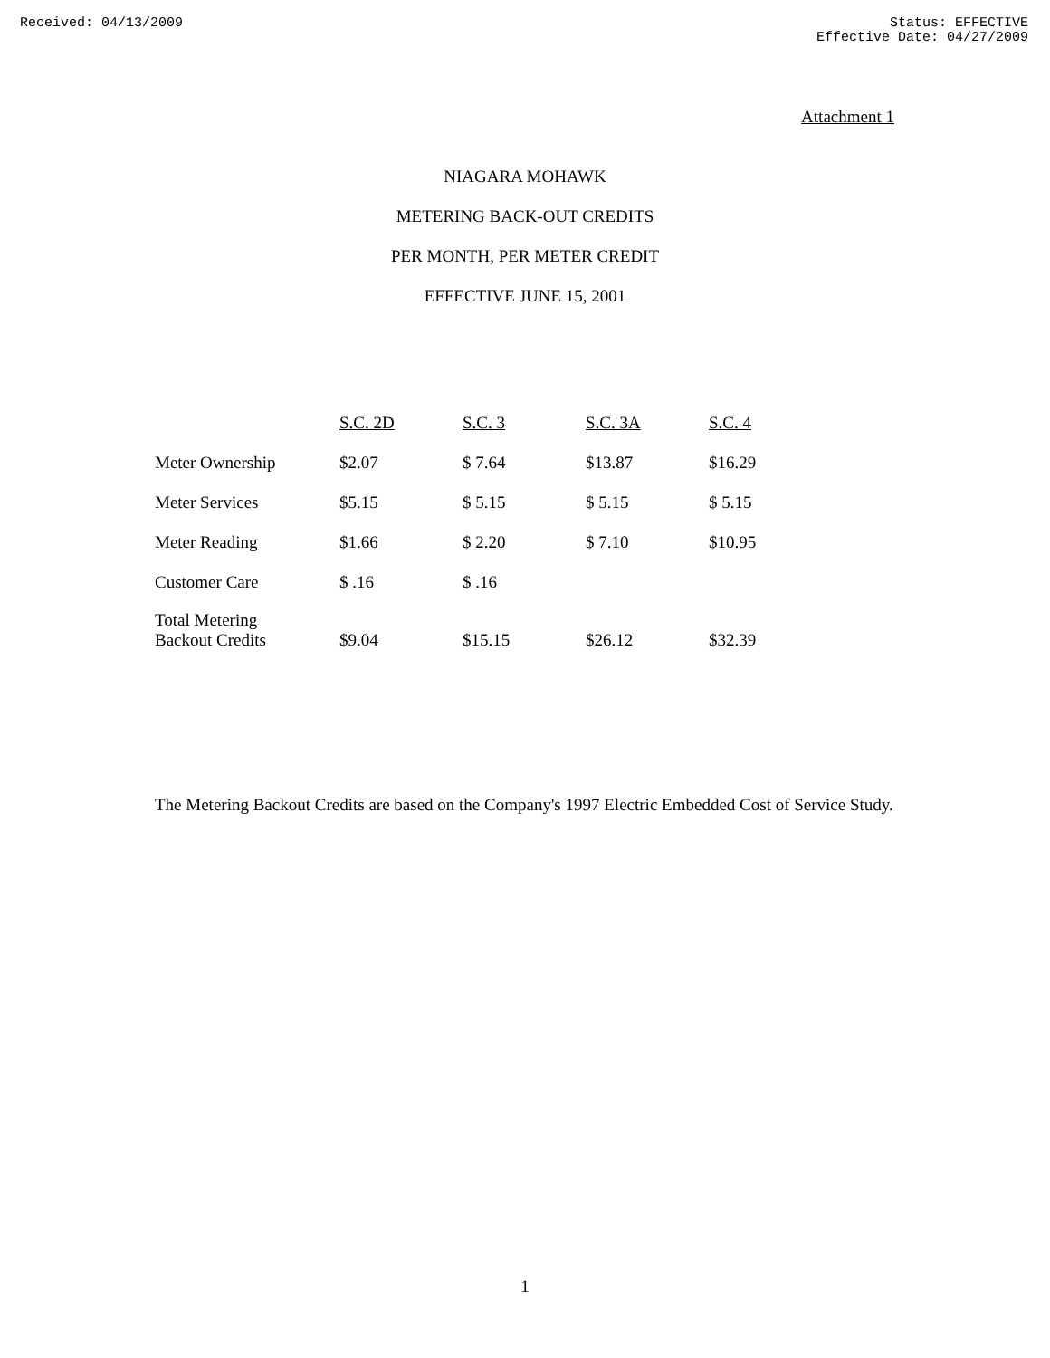Received: 04/13/2009 Status: EFFECTIVE
Effective Date: 04/27/2009
Attachment 1
NIAGARA MOHAWK
METERING BACK-OUT CREDITS
PER MONTH, PER METER CREDIT
EFFECTIVE JUNE 15, 2001
| | S.C. 2D | S.C. 3 | S.C. 3A | S.C. 4 |
| Meter Ownership | $2.07 | $ 7.64 | $13.87 | $16.29 |
| Meter Services | $5.15 | $ 5.15 | $ 5.15 | $ 5.15 |
| Meter Reading | $1.66 | $ 2.20 | $ 7.10 | $10.95 |
| Customer Care | $ .16 | $ .16 | | |
| Total Metering Backout Credits | $9.04 | $15.15 | $26.12 | $32.39 |
The Metering Backout Credits are based on the Company's 1997 Electric Embedded Cost of Service Study.
1